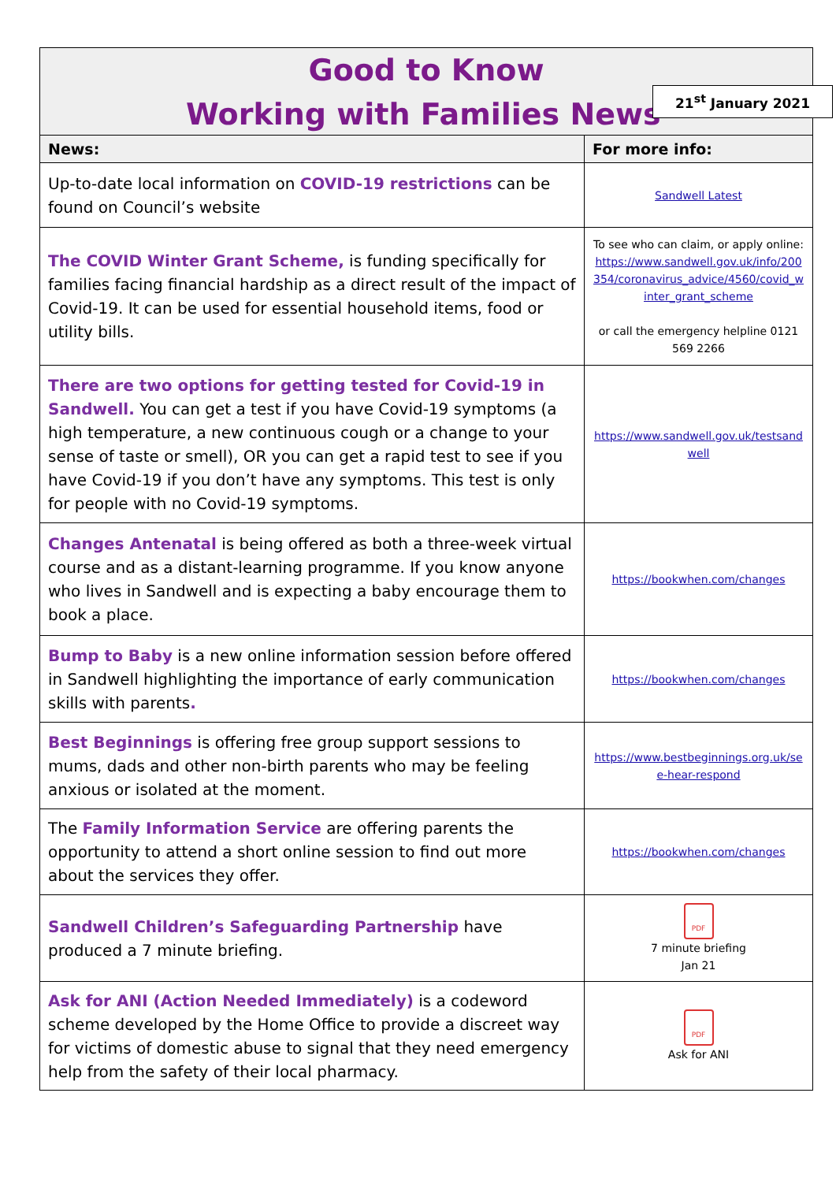Good to Know
Working with Families News
21<sup>st</sup> January 2021
| News: | For more info: |
| --- | --- |
| Up-to-date local information on COVID-19 restrictions can be found on Council’s website | Sandwell Latest |
| The COVID Winter Grant Scheme, is funding specifically for families facing financial hardship as a direct result of the impact of Covid-19. It can be used for essential household items, food or utility bills. | To see who can claim, or apply online: https://www.sandwell.gov.uk/info/200354/coronavirus_advice/4560/covid_winter_grant_scheme or call the emergency helpline 0121 569 2266 |
| There are two options for getting tested for Covid-19 in Sandwell. You can get a test if you have Covid-19 symptoms (a high temperature, a new continuous cough or a change to your sense of taste or smell), OR you can get a rapid test to see if you have Covid-19 if you don’t have any symptoms. This test is only for people with no Covid-19 symptoms. | https://www.sandwell.gov.uk/testsandwell |
| Changes Antenatal is being offered as both a three-week virtual course and as a distant-learning programme. If you know anyone who lives in Sandwell and is expecting a baby encourage them to book a place. | https://bookwhen.com/changes |
| Bump to Baby is a new online information session before offered in Sandwell highlighting the importance of early communication skills with parents . | https://bookwhen.com/changes |
| Best Beginnings is offering free group support sessions to mums, dads and other non-birth parents who may be feeling anxious or isolated at the moment. | https://www.bestbeginnings.org.uk/see-hear-respond |
| The Family Information Service are offering parents the opportunity to attend a short online session to find out more about the services they offer. | https://bookwhen.com/changes |
| Sandwell Children’s Safeguarding Partnership have produced a 7 minute briefing. | PDF 7 minute briefing Jan 21 |
| Ask for ANI (Action Needed Immediately) is a codeword scheme developed by the Home Office to provide a discreet way for victims of domestic abuse to signal that they need emergency help from the safety of their local pharmacy. | PDF Ask for ANI |